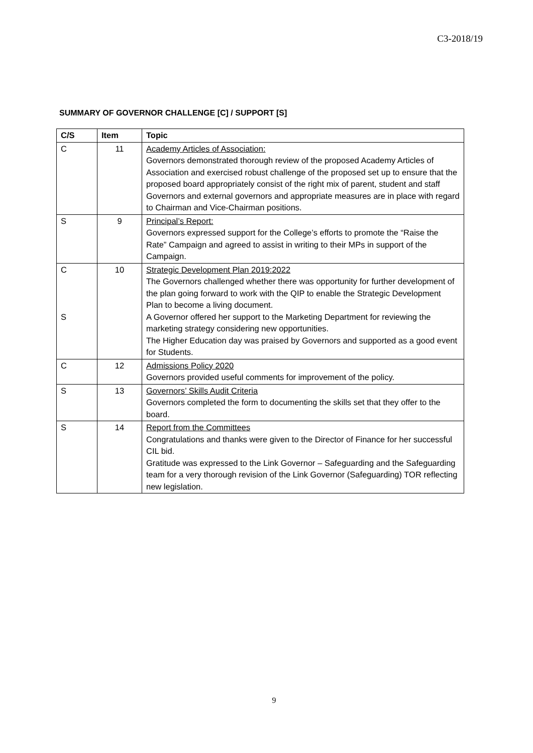C3-2018/19
SUMMARY OF GOVERNOR CHALLENGE [C] / SUPPORT [S]
| C/S | Item | Topic |
| --- | --- | --- |
| C | 11 | Academy Articles of Association: Governors demonstrated thorough review of the proposed Academy Articles of Association and exercised robust challenge of the proposed set up to ensure that the proposed board appropriately consist of the right mix of parent, student and staff Governors and external governors and appropriate measures are in place with regard to Chairman and Vice-Chairman positions. |
| S | 9 | Principal’s Report: Governors expressed support for the College’s efforts to promote the “Raise the Rate” Campaign and agreed to assist in writing to their MPs in support of the Campaign. |
| C S | 10 | Strategic Development Plan 2019:2022 The Governors challenged whether there was opportunity for further development of the plan going forward to work with the QIP to enable the Strategic Development Plan to become a living document. A Governor offered her support to the Marketing Department for reviewing the marketing strategy considering new opportunities. The Higher Education day was praised by Governors and supported as a good event for Students. |
| C | 12 | Admissions Policy 2020 Governors provided useful comments for improvement of the policy. |
| S | 13 | Governors’ Skills Audit Criteria Governors completed the form to documenting the skills set that they offer to the board. |
| S | 14 | Report from the Committees Congratulations and thanks were given to the Director of Finance for her successful CIL bid. Gratitude was expressed to the Link Governor – Safeguarding and the Safeguarding team for a very thorough revision of the Link Governor (Safeguarding) TOR reflecting new legislation. |
9